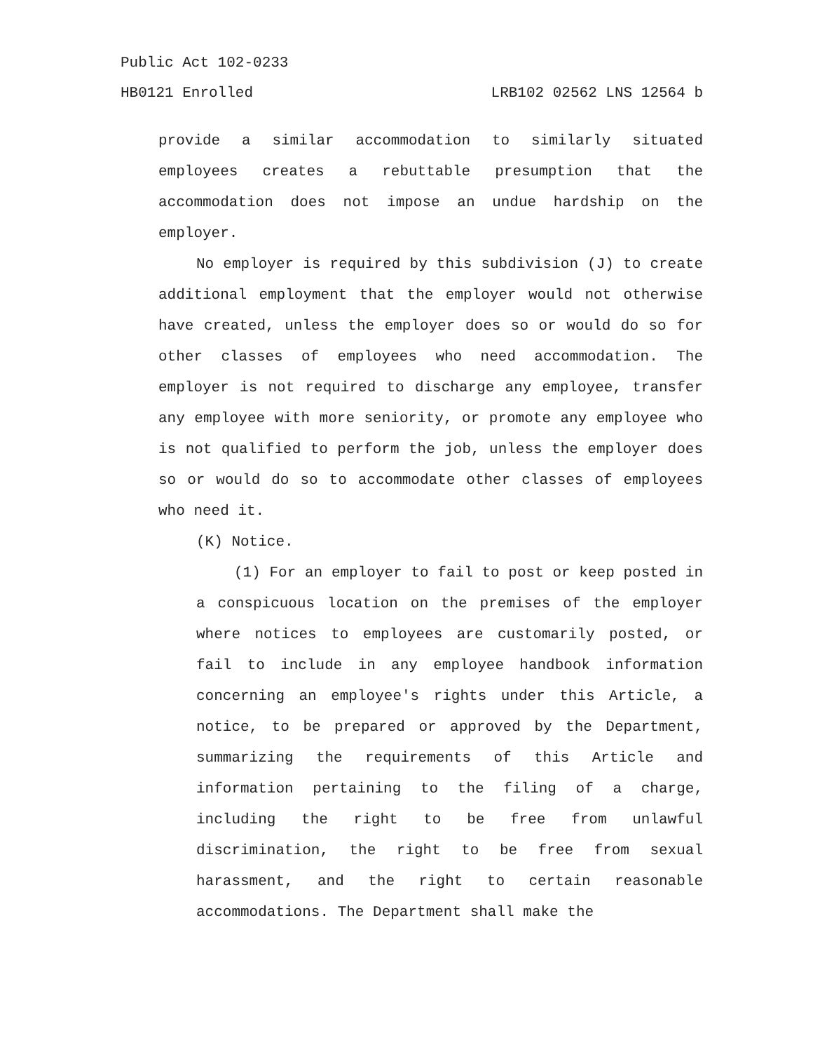Public Act 102-0233
HB0121 Enrolled LRB102 02562 LNS 12564 b
provide a similar accommodation to similarly situated employees creates a rebuttable presumption that the accommodation does not impose an undue hardship on the employer.
No employer is required by this subdivision (J) to create additional employment that the employer would not otherwise have created, unless the employer does so or would do so for other classes of employees who need accommodation. The employer is not required to discharge any employee, transfer any employee with more seniority, or promote any employee who is not qualified to perform the job, unless the employer does so or would do so to accommodate other classes of employees who need it.
(K) Notice.
(1) For an employer to fail to post or keep posted in a conspicuous location on the premises of the employer where notices to employees are customarily posted, or fail to include in any employee handbook information concerning an employee's rights under this Article, a notice, to be prepared or approved by the Department, summarizing the requirements of this Article and information pertaining to the filing of a charge, including the right to be free from unlawful discrimination, the right to be free from sexual harassment, and the right to certain reasonable accommodations. The Department shall make the